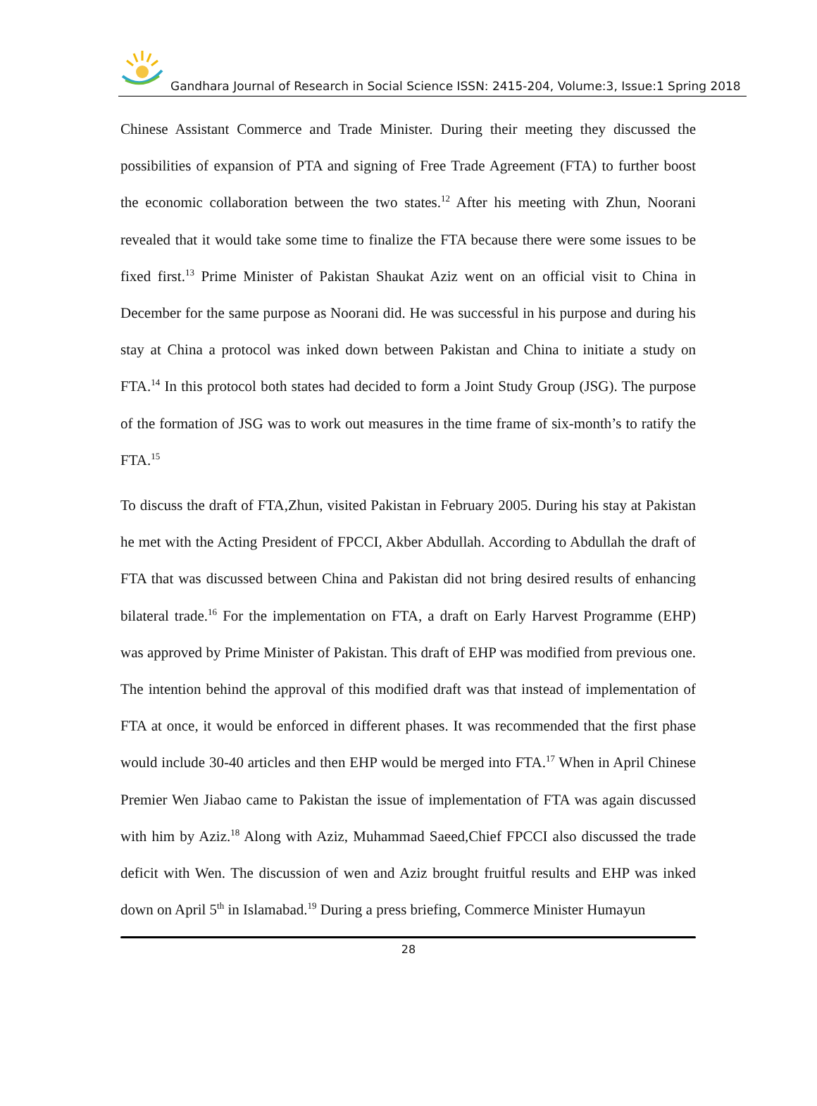Gandhara Journal of Research in Social Science ISSN: 2415-204, Volume:3, Issue:1 Spring 2018
Chinese Assistant Commerce and Trade Minister. During their meeting they discussed the possibilities of expansion of PTA and signing of Free Trade Agreement (FTA) to further boost the economic collaboration between the two states.<sup>12</sup> After his meeting with Zhun, Noorani revealed that it would take some time to finalize the FTA because there were some issues to be fixed first.<sup>13</sup> Prime Minister of Pakistan Shaukat Aziz went on an official visit to China in December for the same purpose as Noorani did. He was successful in his purpose and during his stay at China a protocol was inked down between Pakistan and China to initiate a study on FTA.<sup>14</sup> In this protocol both states had decided to form a Joint Study Group (JSG). The purpose of the formation of JSG was to work out measures in the time frame of six-month’s to ratify the FTA.<sup>15</sup>
To discuss the draft of FTA,Zhun, visited Pakistan in February 2005. During his stay at Pakistan he met with the Acting President of FPCCI, Akber Abdullah. According to Abdullah the draft of FTA that was discussed between China and Pakistan did not bring desired results of enhancing bilateral trade.<sup>16</sup> For the implementation on FTA, a draft on Early Harvest Programme (EHP) was approved by Prime Minister of Pakistan. This draft of EHP was modified from previous one. The intention behind the approval of this modified draft was that instead of implementation of FTA at once, it would be enforced in different phases. It was recommended that the first phase would include 30-40 articles and then EHP would be merged into FTA.<sup>17</sup> When in April Chinese Premier Wen Jiabao came to Pakistan the issue of implementation of FTA was again discussed with him by Aziz.<sup>18</sup> Along with Aziz, Muhammad Saeed,Chief FPCCI also discussed the trade deficit with Wen. The discussion of wen and Aziz brought fruitful results and EHP was inked down on April 5<sup>th</sup> in Islamabad.<sup>19</sup> During a press briefing, Commerce Minister Humayun
28